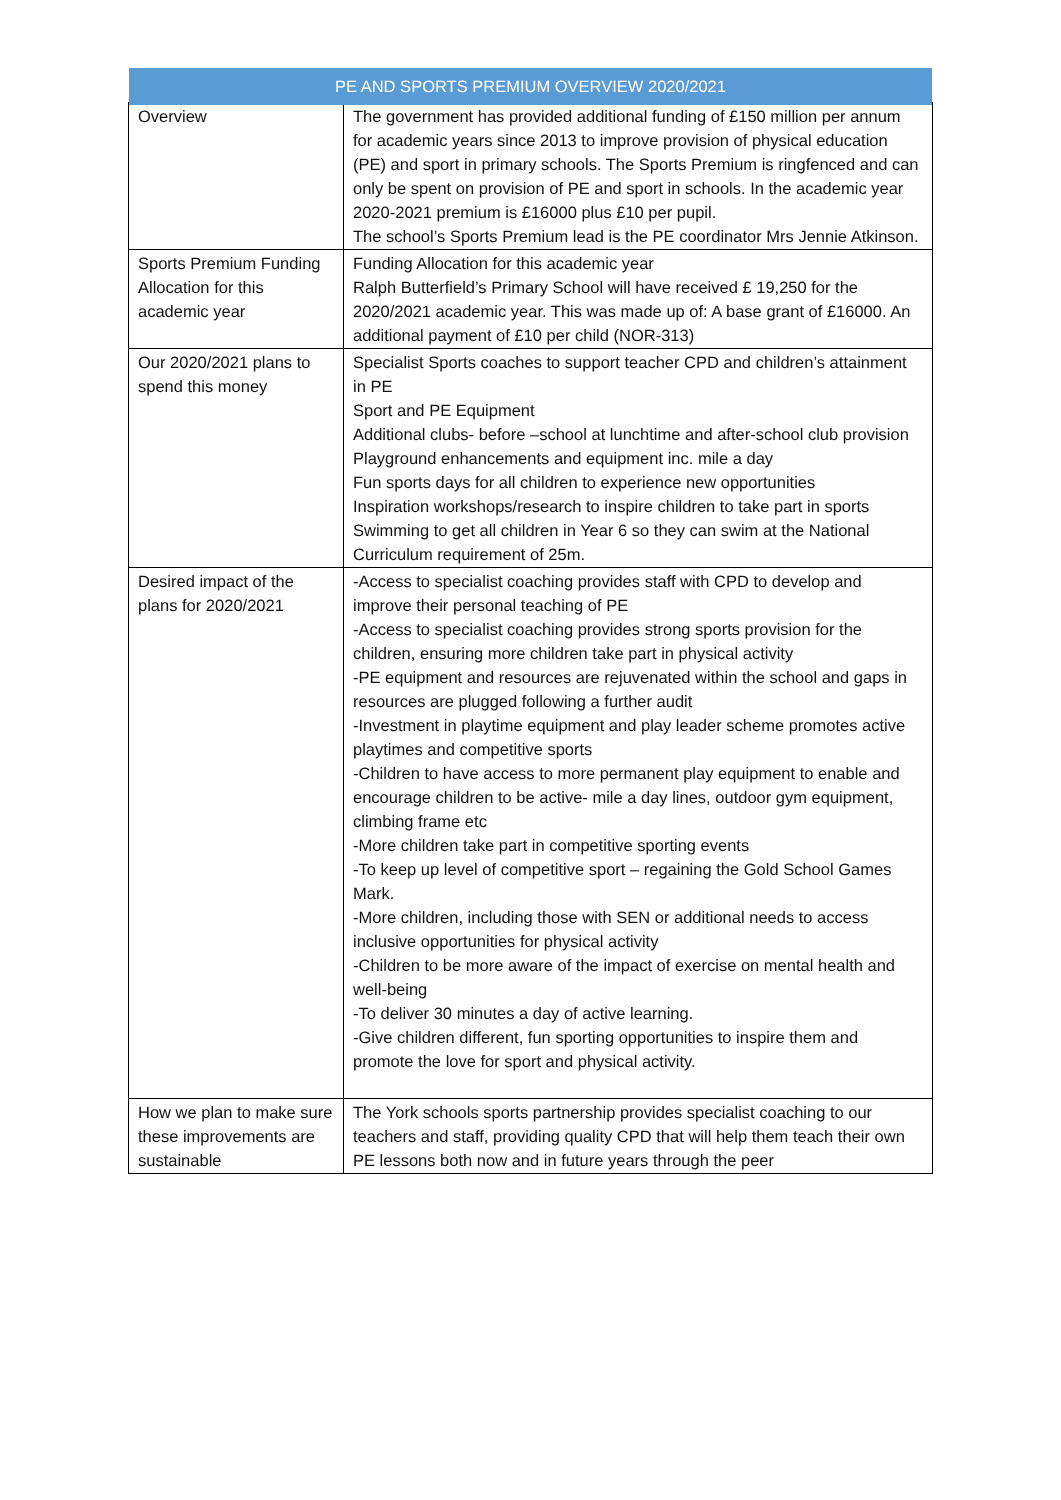PE AND SPORTS PREMIUM OVERVIEW 2020/2021
| Overview | The government has provided additional funding of £150 million per annum for academic years since 2013 to improve provision of physical education (PE) and sport in primary schools. The Sports Premium is ringfenced and can only be spent on provision of PE and sport in schools. In the academic year 2020-2021 premium is £16000 plus £10 per pupil. The school’s Sports Premium lead is the PE coordinator Mrs Jennie Atkinson. |
| Sports Premium Funding Allocation for this academic year | Funding Allocation for this academic year Ralph Butterfield’s Primary School will have received £ 19,250 for the 2020/2021 academic year. This was made up of: A base grant of £16000. An additional payment of £10 per child (NOR-313) |
| Our 2020/2021 plans to spend this money | Specialist Sports coaches to support teacher CPD and children’s attainment in PE Sport and PE Equipment Additional clubs- before –school at lunchtime and after-school club provision Playground enhancements and equipment inc. mile a day Fun sports days for all children to experience new opportunities Inspiration workshops/research to inspire children to take part in sports Swimming to get all children in Year 6 so they can swim at the National Curriculum requirement of 25m. |
| Desired impact of the plans for 2020/2021 | -Access to specialist coaching provides staff with CPD to develop and improve their personal teaching of PE -Access to specialist coaching provides strong sports provision for the children, ensuring more children take part in physical activity -PE equipment and resources are rejuvenated within the school and gaps in resources are plugged following a further audit -Investment in playtime equipment and play leader scheme promotes active playtimes and competitive sports -Children to have access to more permanent play equipment to enable and encourage children to be active- mile a day lines, outdoor gym equipment, climbing frame etc -More children take part in competitive sporting events -To keep up level of competitive sport – regaining the Gold School Games Mark. -More children, including those with SEN or additional needs to access inclusive opportunities for physical activity -Children to be more aware of the impact of exercise on mental health and well-being -To deliver 30 minutes a day of active learning. -Give children different, fun sporting opportunities to inspire them and promote the love for sport and physical activity. |
| How we plan to make sure these improvements are sustainable | The York schools sports partnership provides specialist coaching to our teachers and staff, providing quality CPD that will help them teach their own PE lessons both now and in future years through the peer |